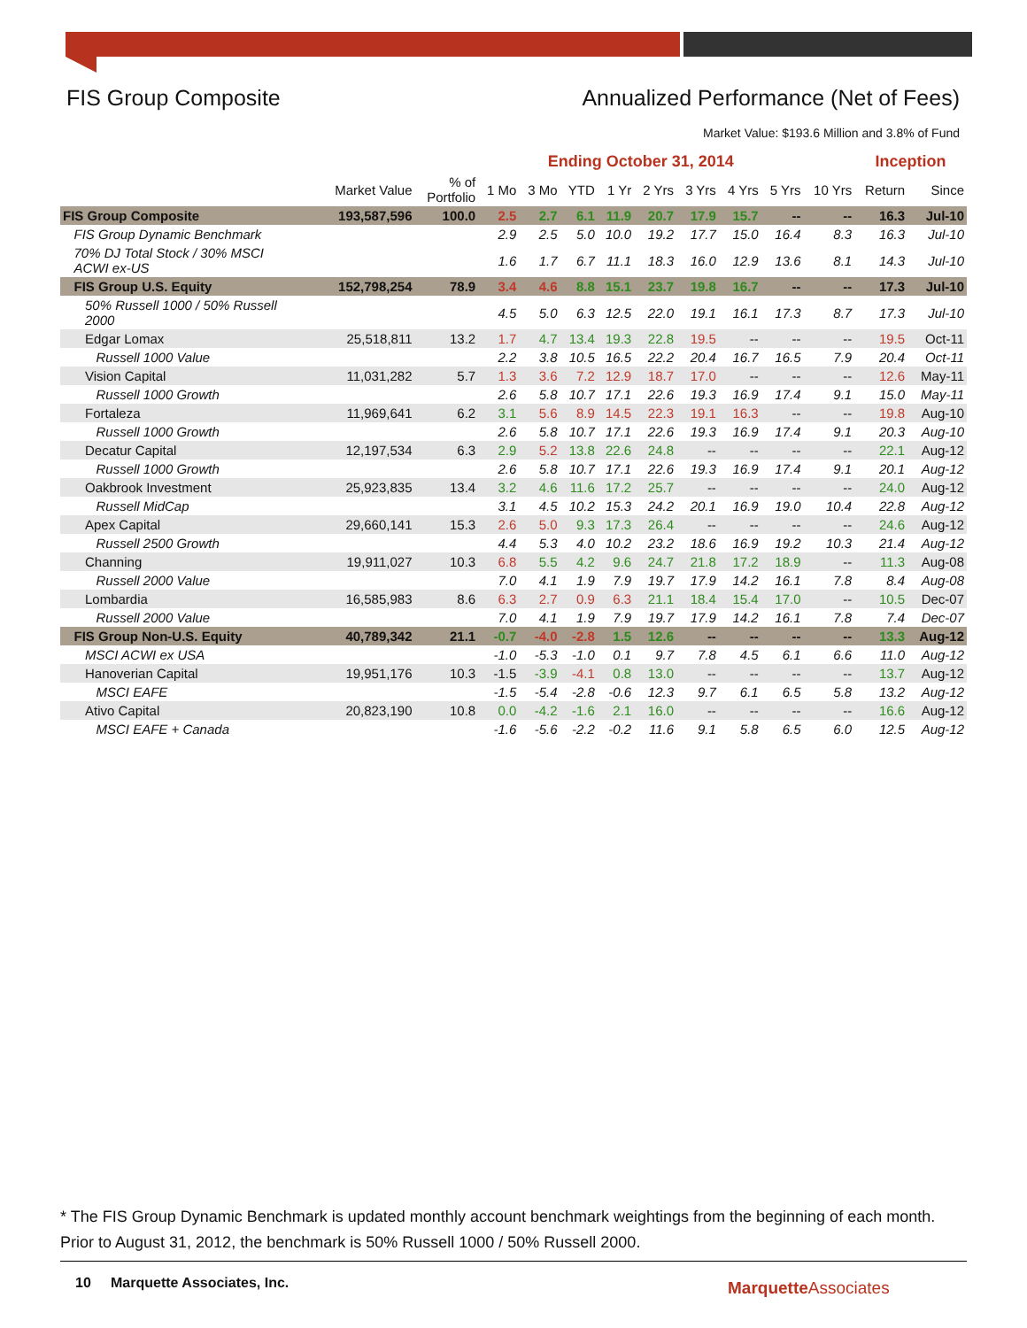FIS Group Composite Annualized Performance (Net of Fees)
Market Value: $193.6 Million and 3.8% of Fund
| | | | Ending October 31, 2014 | | | | | | | | | Inception | |
| --- | --- | --- | --- | --- | --- | --- | --- | --- | --- | --- | --- | --- | --- |
| | Market Value | % of Portfolio | 1 Mo | 3 Mo | YTD | 1 Yr | 2 Yrs | 3 Yrs | 4 Yrs | 5 Yrs | 10 Yrs | Return | Since |
| FIS Group Composite | 193,587,596 | 100.0 | 2.5 | 2.7 | 6.1 | 11.9 | 20.7 | 17.9 | 15.7 | -- | -- | 16.3 | Jul-10 |
| FIS Group Dynamic Benchmark | | | 2.9 | 2.5 | 5.0 | 10.0 | 19.2 | 17.7 | 15.0 | 16.4 | 8.3 | 16.3 | Jul-10 |
| 70% DJ Total Stock / 30% MSCI ACWI ex-US | | | 1.6 | 1.7 | 6.7 | 11.1 | 18.3 | 16.0 | 12.9 | 13.6 | 8.1 | 14.3 | Jul-10 |
| FIS Group U.S. Equity | 152,798,254 | 78.9 | 3.4 | 4.6 | 8.8 | 15.1 | 23.7 | 19.8 | 16.7 | -- | -- | 17.3 | Jul-10 |
| 50% Russell 1000 / 50% Russell 2000 | | | 4.5 | 5.0 | 6.3 | 12.5 | 22.0 | 19.1 | 16.1 | 17.3 | 8.7 | 17.3 | Jul-10 |
| Edgar Lomax | 25,518,811 | 13.2 | 1.7 | 4.7 | 13.4 | 19.3 | 22.8 | 19.5 | -- | -- | -- | 19.5 | Oct-11 |
| Russell 1000 Value | | | 2.2 | 3.8 | 10.5 | 16.5 | 22.2 | 20.4 | 16.7 | 16.5 | 7.9 | 20.4 | Oct-11 |
| Vision Capital | 11,031,282 | 5.7 | 1.3 | 3.6 | 7.2 | 12.9 | 18.7 | 17.0 | -- | -- | -- | 12.6 | May-11 |
| Russell 1000 Growth | | | 2.6 | 5.8 | 10.7 | 17.1 | 22.6 | 19.3 | 16.9 | 17.4 | 9.1 | 15.0 | May-11 |
| Fortaleza | 11,969,641 | 6.2 | 3.1 | 5.6 | 8.9 | 14.5 | 22.3 | 19.1 | 16.3 | -- | -- | 19.8 | Aug-10 |
| Russell 1000 Growth | | | 2.6 | 5.8 | 10.7 | 17.1 | 22.6 | 19.3 | 16.9 | 17.4 | 9.1 | 20.3 | Aug-10 |
| Decatur Capital | 12,197,534 | 6.3 | 2.9 | 5.2 | 13.8 | 22.6 | 24.8 | -- | -- | -- | -- | 22.1 | Aug-12 |
| Russell 1000 Growth | | | 2.6 | 5.8 | 10.7 | 17.1 | 22.6 | 19.3 | 16.9 | 17.4 | 9.1 | 20.1 | Aug-12 |
| Oakbrook Investment | 25,923,835 | 13.4 | 3.2 | 4.6 | 11.6 | 17.2 | 25.7 | -- | -- | -- | -- | 24.0 | Aug-12 |
| Russell MidCap | | | 3.1 | 4.5 | 10.2 | 15.3 | 24.2 | 20.1 | 16.9 | 19.0 | 10.4 | 22.8 | Aug-12 |
| Apex Capital | 29,660,141 | 15.3 | 2.6 | 5.0 | 9.3 | 17.3 | 26.4 | -- | -- | -- | -- | 24.6 | Aug-12 |
| Russell 2500 Growth | | | 4.4 | 5.3 | 4.0 | 10.2 | 23.2 | 18.6 | 16.9 | 19.2 | 10.3 | 21.4 | Aug-12 |
| Channing | 19,911,027 | 10.3 | 6.8 | 5.5 | 4.2 | 9.6 | 24.7 | 21.8 | 17.2 | 18.9 | -- | 11.3 | Aug-08 |
| Russell 2000 Value | | | 7.0 | 4.1 | 1.9 | 7.9 | 19.7 | 17.9 | 14.2 | 16.1 | 7.8 | 8.4 | Aug-08 |
| Lombardia | 16,585,983 | 8.6 | 6.3 | 2.7 | 0.9 | 6.3 | 21.1 | 18.4 | 15.4 | 17.0 | -- | 10.5 | Dec-07 |
| Russell 2000 Value | | | 7.0 | 4.1 | 1.9 | 7.9 | 19.7 | 17.9 | 14.2 | 16.1 | 7.8 | 7.4 | Dec-07 |
| FIS Group Non-U.S. Equity | 40,789,342 | 21.1 | -0.7 | -4.0 | -2.8 | 1.5 | 12.6 | -- | -- | -- | -- | 13.3 | Aug-12 |
| MSCI ACWI ex USA | | | -1.0 | -5.3 | -1.0 | 0.1 | 9.7 | 7.8 | 4.5 | 6.1 | 6.6 | 11.0 | Aug-12 |
| Hanoverian Capital | 19,951,176 | 10.3 | -1.5 | -3.9 | -4.1 | 0.8 | 13.0 | -- | -- | -- | -- | 13.7 | Aug-12 |
| MSCI EAFE | | | -1.5 | -5.4 | -2.8 | -0.6 | 12.3 | 9.7 | 6.1 | 6.5 | 5.8 | 13.2 | Aug-12 |
| Ativo Capital | 20,823,190 | 10.8 | 0.0 | -4.2 | -1.6 | 2.1 | 16.0 | -- | -- | -- | -- | 16.6 | Aug-12 |
| MSCI EAFE + Canada | | | -1.6 | -5.6 | -2.2 | -0.2 | 11.6 | 9.1 | 5.8 | 6.5 | 6.0 | 12.5 | Aug-12 |
* The FIS Group Dynamic Benchmark is updated monthly account benchmark weightings from the beginning of each month. Prior to August 31, 2012, the benchmark is 50% Russell 1000 / 50% Russell 2000.
10 Marquette Associates, Inc.
MarquetteAssociates